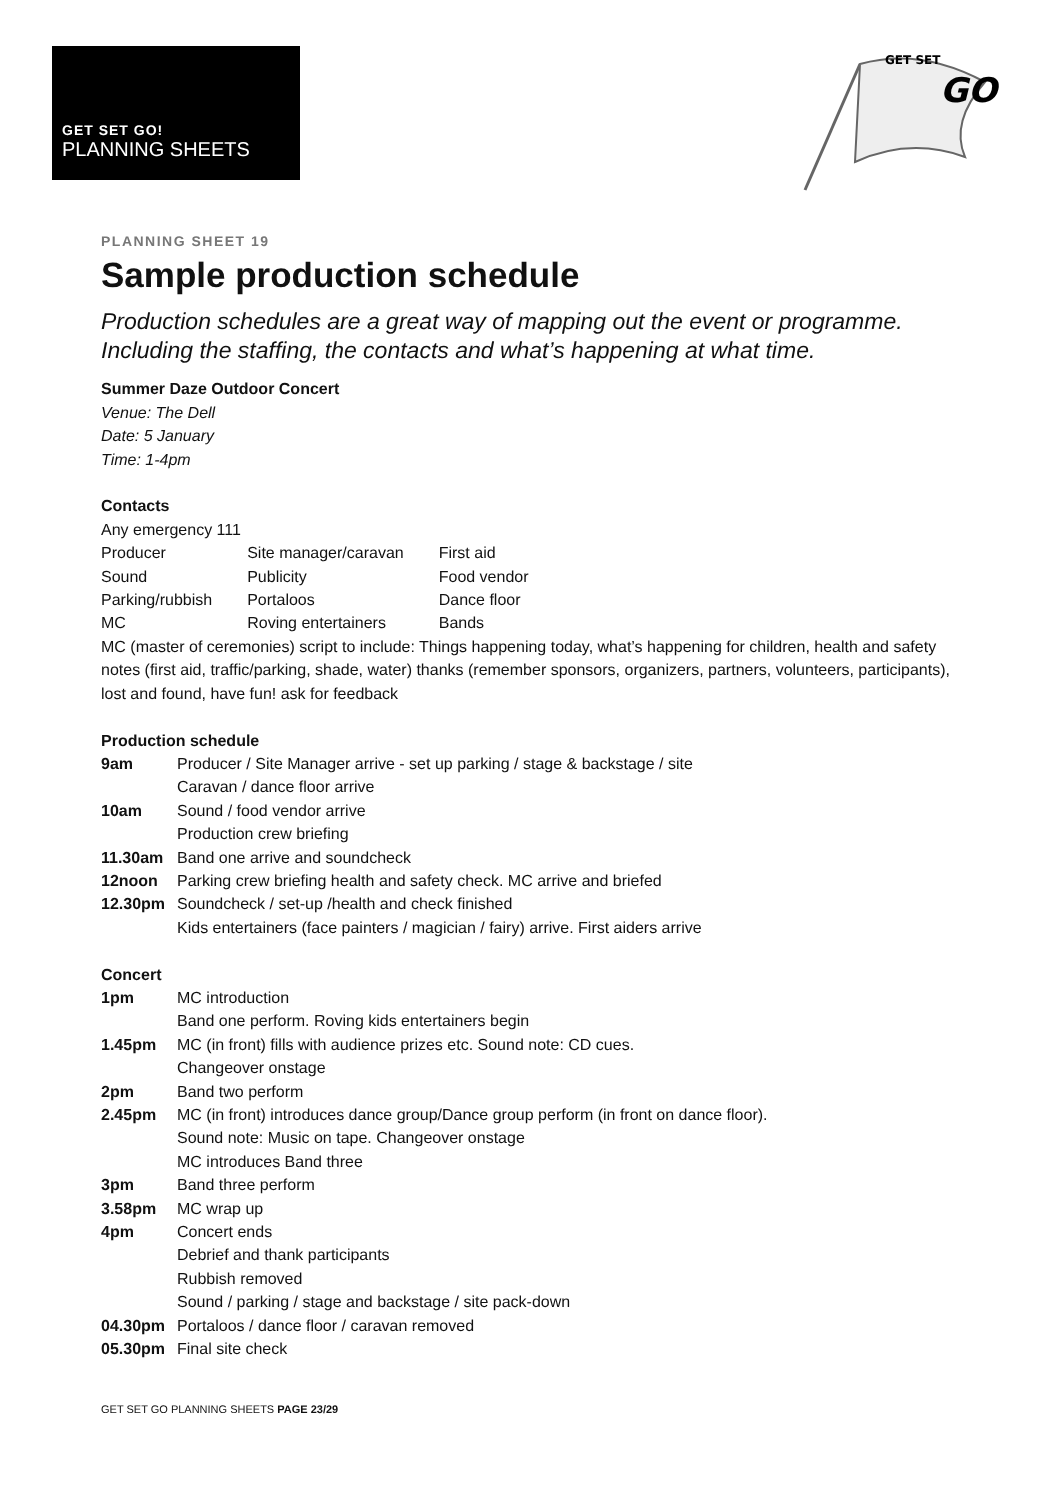GET SET GO!
PLANNING SHEETS
GET SET
GO
PLANNING SHEET 19
Sample production schedule
Production schedules are a great way of mapping out the event or programme. Including the staffing, the contacts and what’s happening at what time.
Summer Daze Outdoor Concert
Venue: The Dell
Date: 5 January
Time: 1-4pm
Contacts
Any emergency 111
| Producer | Site manager/caravan | First aid |
| Sound | Publicity | Food vendor |
| Parking/rubbish | Portaloos | Dance floor |
| MC | Roving entertainers | Bands |
MC (master of ceremonies) script to include: Things happening today, what’s happening for children, health and safety notes (first aid, traffic/parking, shade, water) thanks (remember sponsors, organizers, partners, volunteers, participants), lost and found, have fun! ask for feedback
Production schedule
| 9am | Producer / Site Manager arrive - set up parking / stage & backstage / site |
| | Caravan / dance floor arrive |
| 10am | Sound / food vendor arrive |
| | Production crew briefing |
| 11.30am | Band one arrive and soundcheck |
| 12noon | Parking crew briefing health and safety check. MC arrive and briefed |
| 12.30pm | Soundcheck / set-up /health and check finished |
| | Kids entertainers (face painters / magician / fairy) arrive. First aiders arrive |
Concert
| 1pm | MC introduction |
| | Band one perform. Roving kids entertainers begin |
| 1.45pm | MC (in front) fills with audience prizes etc. Sound note: CD cues. |
| | Changeover onstage |
| 2pm | Band two perform |
| 2.45pm | MC (in front) introduces dance group/Dance group perform (in front on dance floor). |
| | Sound note: Music on tape. Changeover onstage |
| | MC introduces Band three |
| 3pm | Band three perform |
| 3.58pm | MC wrap up |
| 4pm | Concert ends |
| | Debrief and thank participants |
| | Rubbish removed |
| | Sound / parking / stage and backstage / site pack-down |
| 04.30pm | Portaloos / dance floor / caravan removed |
| 05.30pm | Final site check |
GET SET GO PLANNING SHEETS PAGE 23/29